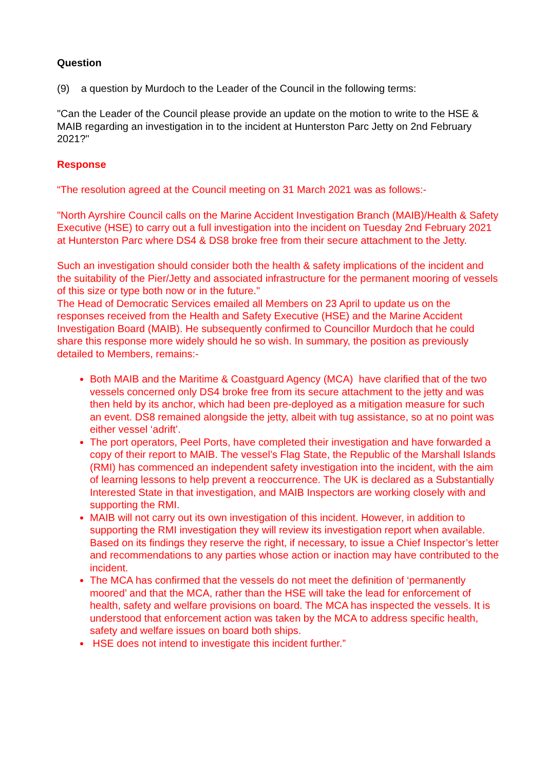Question
(9) a question by Murdoch to the Leader of the Council in the following terms:
"Can the Leader of the Council please provide an update on the motion to write to the HSE & MAIB regarding an investigation in to the incident at Hunterston Parc Jetty on 2nd February 2021?"
Response
“The resolution agreed at the Council meeting on 31 March 2021 was as follows:-
"North Ayrshire Council calls on the Marine Accident Investigation Branch (MAIB)/Health & Safety Executive (HSE) to carry out a full investigation into the incident on Tuesday 2nd February 2021 at Hunterston Parc where DS4 & DS8 broke free from their secure attachment to the Jetty.
Such an investigation should consider both the health & safety implications of the incident and the suitability of the Pier/Jetty and associated infrastructure for the permanent mooring of vessels of this size or type both now or in the future."
The Head of Democratic Services emailed all Members on 23 April to update us on the responses received from the Health and Safety Executive (HSE) and the Marine Accident Investigation Board (MAIB). He subsequently confirmed to Councillor Murdoch that he could share this response more widely should he so wish. In summary, the position as previously detailed to Members, remains:-
Both MAIB and the Maritime & Coastguard Agency (MCA) have clarified that of the two vessels concerned only DS4 broke free from its secure attachment to the jetty and was then held by its anchor, which had been pre-deployed as a mitigation measure for such an event. DS8 remained alongside the jetty, albeit with tug assistance, so at no point was either vessel ‘adrift’.
The port operators, Peel Ports, have completed their investigation and have forwarded a copy of their report to MAIB. The vessel’s Flag State, the Republic of the Marshall Islands (RMI) has commenced an independent safety investigation into the incident, with the aim of learning lessons to help prevent a reoccurrence. The UK is declared as a Substantially Interested State in that investigation, and MAIB Inspectors are working closely with and supporting the RMI.
MAIB will not carry out its own investigation of this incident. However, in addition to supporting the RMI investigation they will review its investigation report when available. Based on its findings they reserve the right, if necessary, to issue a Chief Inspector’s letter and recommendations to any parties whose action or inaction may have contributed to the incident.
The MCA has confirmed that the vessels do not meet the definition of ‘permanently moored’ and that the MCA, rather than the HSE will take the lead for enforcement of health, safety and welfare provisions on board. The MCA has inspected the vessels. It is understood that enforcement action was taken by the MCA to address specific health, safety and welfare issues on board both ships.
HSE does not intend to investigate this incident further.”